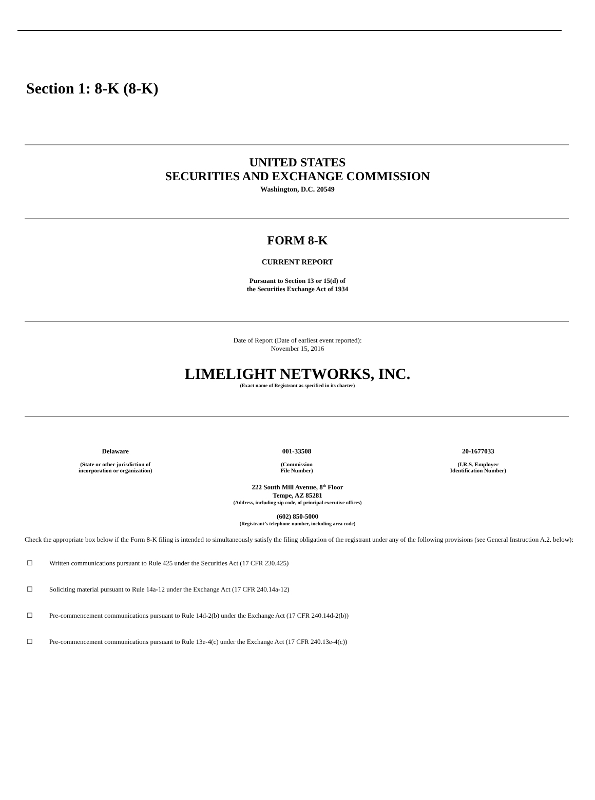Section 1: 8-K (8-K)
UNITED STATES
SECURITIES AND EXCHANGE COMMISSION
Washington, D.C. 20549
FORM 8-K
CURRENT REPORT
Pursuant to Section 13 or 15(d) of
the Securities Exchange Act of 1934
Date of Report (Date of earliest event reported):
November 15, 2016
LIMELIGHT NETWORKS, INC.
(Exact name of Registrant as specified in its charter)
| Delaware | 001-33508 | 20-1677033 |
| (State or other jurisdiction of incorporation or organization) | (Commission File Number) | (I.R.S. Employer Identification Number) |
222 South Mill Avenue, 8<sup>th</sup> Floor
Tempe, AZ 85281
(Address, including zip code, of principal executive offices)
(602) 850-5000
(Registrant’s telephone number, including area code)
Check the appropriate box below if the Form 8-K filing is intended to simultaneously satisfy the filing obligation of the registrant under any of the following provisions (see General Instruction A.2. below):
☐ Written communications pursuant to Rule 425 under the Securities Act (17 CFR 230.425)
☐ Soliciting material pursuant to Rule 14a-12 under the Exchange Act (17 CFR 240.14a-12)
☐ Pre-commencement communications pursuant to Rule 14d-2(b) under the Exchange Act (17 CFR 240.14d-2(b))
☐ Pre-commencement communications pursuant to Rule 13e-4(c) under the Exchange Act (17 CFR 240.13e-4(c))